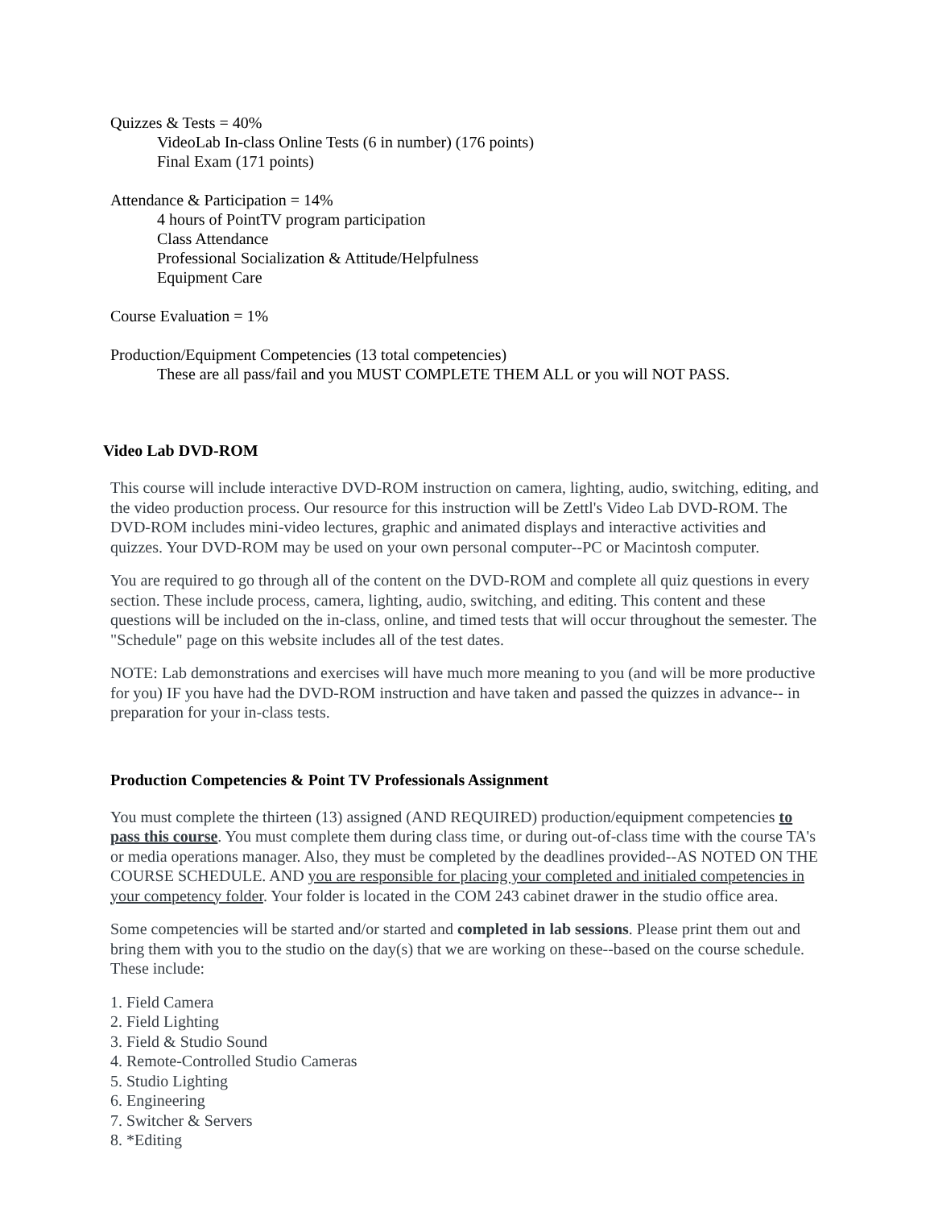Quizzes & Tests = 40%
VideoLab In-class Online Tests (6 in number) (176 points)
Final Exam (171 points)
Attendance & Participation = 14%
4 hours of PointTV program participation
Class Attendance
Professional Socialization & Attitude/Helpfulness
Equipment Care
Course Evaluation = 1%
Production/Equipment Competencies (13 total competencies)
These are all pass/fail and you MUST COMPLETE THEM ALL or you will NOT PASS.
Video Lab DVD-ROM
This course will include interactive DVD-ROM instruction on camera, lighting, audio, switching, editing, and the video production process. Our resource for this instruction will be Zettl's Video Lab DVD-ROM. The DVD-ROM includes mini-video lectures, graphic and animated displays and interactive activities and quizzes. Your DVD-ROM may be used on your own personal computer--PC or Macintosh computer.
You are required to go through all of the content on the DVD-ROM and complete all quiz questions in every section. These include process, camera, lighting, audio, switching, and editing. This content and these questions will be included on the in-class, online, and timed tests that will occur throughout the semester. The "Schedule" page on this website includes all of the test dates.
NOTE: Lab demonstrations and exercises will have much more meaning to you (and will be more productive for you) IF you have had the DVD-ROM instruction and have taken and passed the quizzes in advance-- in preparation for your in-class tests.
Production Competencies & Point TV Professionals Assignment
You must complete the thirteen (13) assigned (AND REQUIRED) production/equipment competencies to pass this course. You must complete them during class time, or during out-of-class time with the course TA's or media operations manager. Also, they must be completed by the deadlines provided--AS NOTED ON THE COURSE SCHEDULE. AND you are responsible for placing your completed and initialed competencies in your competency folder. Your folder is located in the COM 243 cabinet drawer in the studio office area.
Some competencies will be started and/or started and completed in lab sessions. Please print them out and bring them with you to the studio on the day(s) that we are working on these--based on the course schedule. These include:
1. Field Camera
2. Field Lighting
3. Field & Studio Sound
4. Remote-Controlled Studio Cameras
5. Studio Lighting
6. Engineering
7. Switcher & Servers
8. *Editing